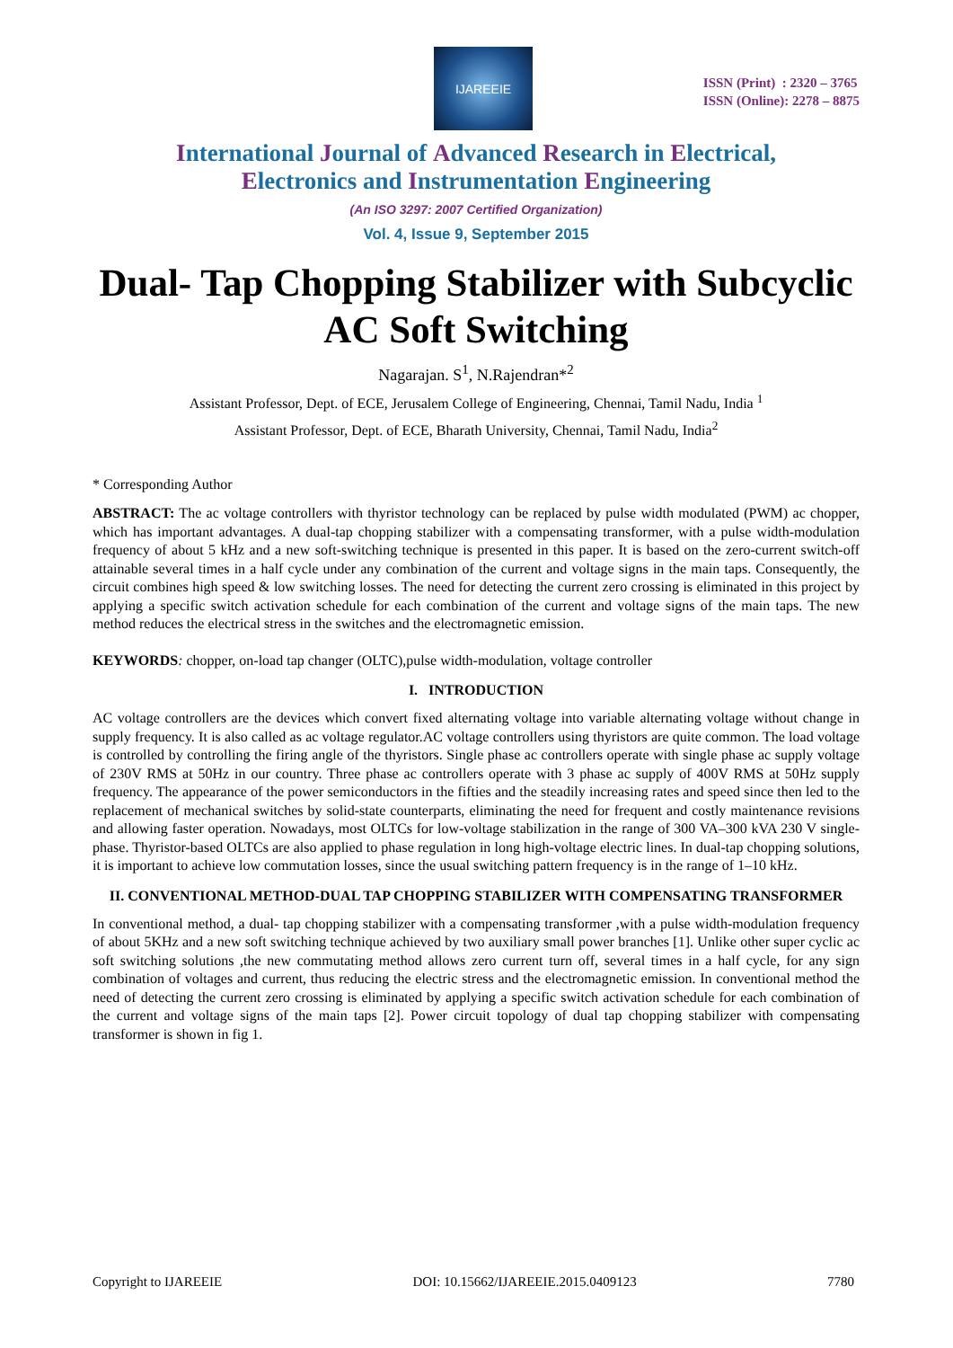IJAREEIE
ISSN (Print) : 2320 – 3765
ISSN (Online): 2278 – 8875
International Journal of Advanced Research in Electrical,
Electronics and Instrumentation Engineering
(An ISO 3297: 2007 Certified Organization)
Vol. 4, Issue 9, September 2015
Dual- Tap Chopping Stabilizer with Subcyclic AC Soft Switching
Nagarajan. S<sup>1</sup>, N.Rajendran*<sup>2</sup>
Assistant Professor, Dept. of ECE, Jerusalem College of Engineering, Chennai, Tamil Nadu, India <sup>1</sup>
Assistant Professor, Dept. of ECE, Bharath University, Chennai, Tamil Nadu, India<sup>2</sup>
* Corresponding Author
ABSTRACT: The ac voltage controllers with thyristor technology can be replaced by pulse width modulated (PWM) ac chopper, which has important advantages. A dual-tap chopping stabilizer with a compensating transformer, with a pulse width-modulation frequency of about 5 kHz and a new soft-switching technique is presented in this paper. It is based on the zero-current switch-off attainable several times in a half cycle under any combination of the current and voltage signs in the main taps. Consequently, the circuit combines high speed & low switching losses. The need for detecting the current zero crossing is eliminated in this project by applying a specific switch activation schedule for each combination of the current and voltage signs of the main taps. The new method reduces the electrical stress in the switches and the electromagnetic emission.
KEYWORDS: chopper, on-load tap changer (OLTC),pulse width-modulation, voltage controller
I. INTRODUCTION
AC voltage controllers are the devices which convert fixed alternating voltage into variable alternating voltage without change in supply frequency. It is also called as ac voltage regulator.AC voltage controllers using thyristors are quite common. The load voltage is controlled by controlling the firing angle of the thyristors. Single phase ac controllers operate with single phase ac supply voltage of 230V RMS at 50Hz in our country. Three phase ac controllers operate with 3 phase ac supply of 400V RMS at 50Hz supply frequency. The appearance of the power semiconductors in the fifties and the steadily increasing rates and speed since then led to the replacement of mechanical switches by solid-state counterparts, eliminating the need for frequent and costly maintenance revisions and allowing faster operation. Nowadays, most OLTCs for low-voltage stabilization in the range of 300 VA–300 kVA 230 V single-phase. Thyristor-based OLTCs are also applied to phase regulation in long high-voltage electric lines. In dual-tap chopping solutions, it is important to achieve low commutation losses, since the usual switching pattern frequency is in the range of 1–10 kHz.
II. CONVENTIONAL METHOD-DUAL TAP CHOPPING STABILIZER WITH COMPENSATING TRANSFORMER
In conventional method, a dual- tap chopping stabilizer with a compensating transformer ,with a pulse width-modulation frequency of about 5KHz and a new soft switching technique achieved by two auxiliary small power branches [1]. Unlike other super cyclic ac soft switching solutions ,the new commutating method allows zero current turn off, several times in a half cycle, for any sign combination of voltages and current, thus reducing the electric stress and the electromagnetic emission. In conventional method the need of detecting the current zero crossing is eliminated by applying a specific switch activation schedule for each combination of the current and voltage signs of the main taps [2]. Power circuit topology of dual tap chopping stabilizer with compensating transformer is shown in fig 1.
Copyright to IJAREEIE DOI: 10.15662/IJAREEIE.2015.0409123 7780